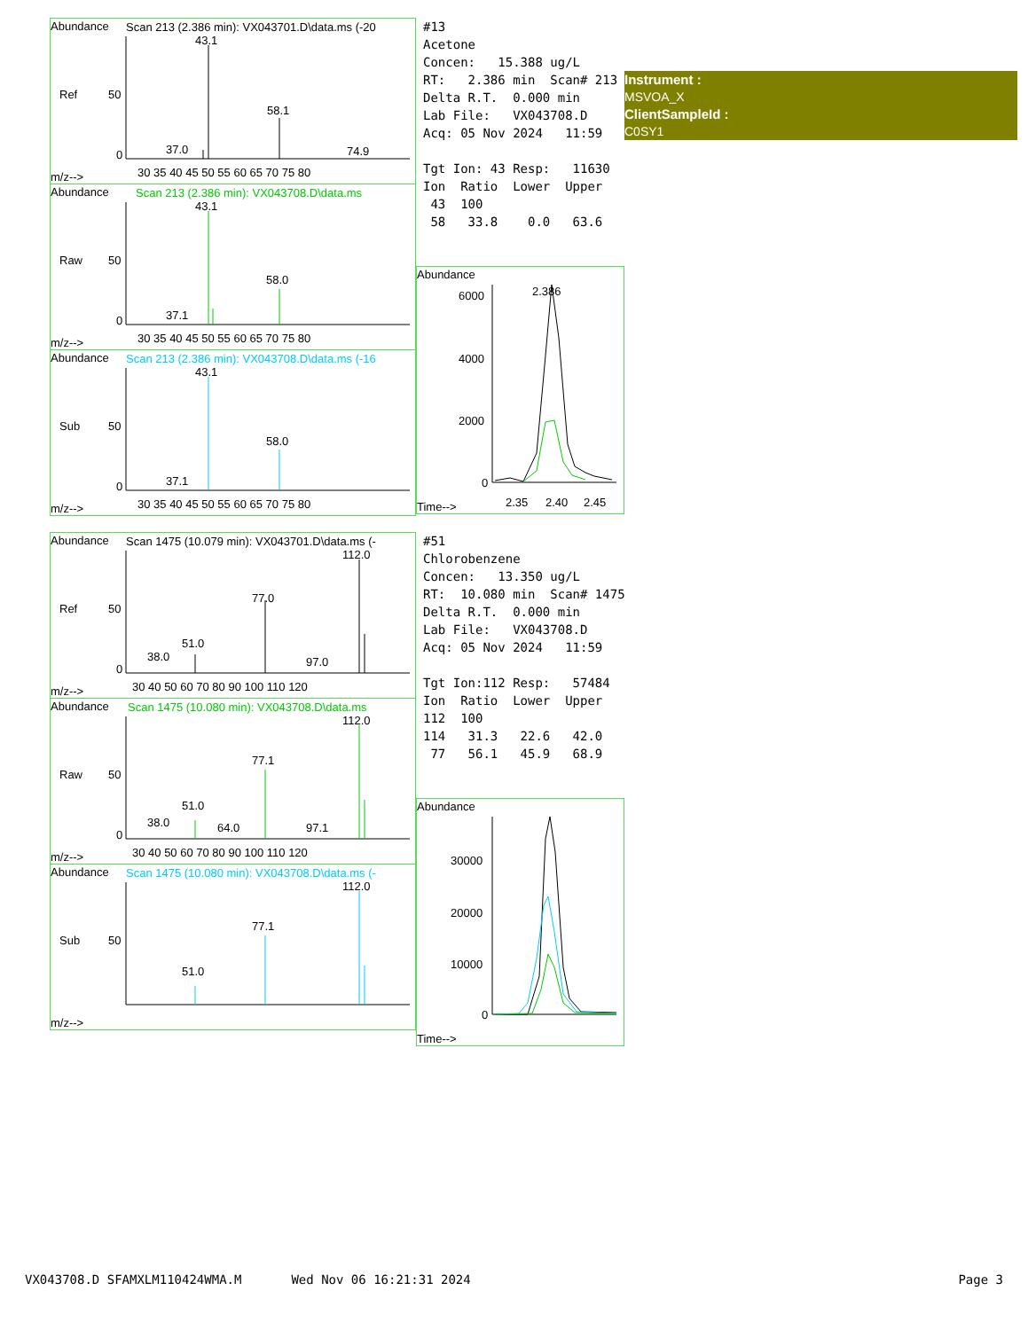Abundance
Scan 213 (2.386 min): VX043701.D\data.ms (-20
Ref
50
0
43.1
58.1
37.0
74.9
m/z-->
30 35 40 45 50 55 60 65 70 75 80
Abundance
Scan 213 (2.386 min): VX043708.D\data.ms
Raw
50
0
43.1
58.0
37.1
m/z-->
30 35 40 45 50 55 60 65 70 75 80
Abundance
Scan 213 (2.386 min): VX043708.D\data.ms (-16
Sub
50
0
43.1
58.0
37.1
m/z-->
30 35 40 45 50 55 60 65 70 75 80
#13
Acetone
Concen:   15.388 ug/L
RT:   2.386 min  Scan# 213
Delta R.T.  0.000 min
Lab File:   VX043708.D
Acq: 05 Nov 2024   11:59

Tgt Ion: 43 Resp:   11630
Ion  Ratio  Lower  Upper
 43  100
 58   33.8    0.0   63.6
Abundance
6000
4000
2000
0
2.386
Time-->
2.35
2.40
2.45
Instrument :
MSVOA_X
ClientSampleId :
C0SY1
Abundance
Scan 1475 (10.079 min): VX043701.D\data.ms (-
Ref
50
0
112.0
77.0
51.0
38.0
97.0
m/z-->
30 40 50 60 70 80 90 100 110 120
Abundance
Scan 1475 (10.080 min): VX043708.D\data.ms
Raw
50
0
112.0
77.1
51.0
38.0
64.0
97.1
m/z-->
30 40 50 60 70 80 90 100 110 120
Abundance
Scan 1475 (10.080 min): VX043708.D\data.ms (-
Sub
50
112.0
77.1
51.0
m/z-->
#51
Chlorobenzene
Concen:   13.350 ug/L
RT:  10.080 min  Scan# 1475
Delta R.T.  0.000 min
Lab File:   VX043708.D
Acq: 05 Nov 2024   11:59

Tgt Ion:112 Resp:   57484
Ion  Ratio  Lower  Upper
112  100
114   31.3   22.6   42.0
 77   56.1   45.9   68.9
Abundance
30000
20000
10000
0
Time-->
VX043708.D SFAMXLM110424WMA.M Wed Nov 06 16:21:31 2024 Page 3